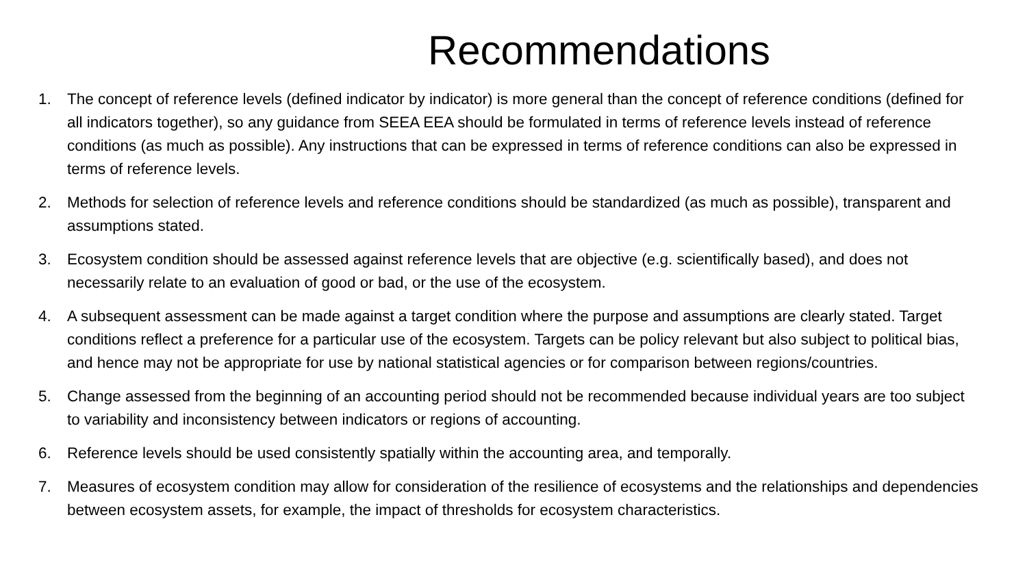Recommendations
1. The concept of reference levels (defined indicator by indicator) is more general than the concept of reference conditions (defined for all indicators together), so any guidance from SEEA EEA should be formulated in terms of reference levels instead of reference conditions (as much as possible). Any instructions that can be expressed in terms of reference conditions can also be expressed in terms of reference levels.
2. Methods for selection of reference levels and reference conditions should be standardized (as much as possible), transparent and assumptions stated.
3. Ecosystem condition should be assessed against reference levels that are objective (e.g. scientifically based), and does not necessarily relate to an evaluation of good or bad, or the use of the ecosystem.
4. A subsequent assessment can be made against a target condition where the purpose and assumptions are clearly stated. Target conditions reflect a preference for a particular use of the ecosystem. Targets can be policy relevant but also subject to political bias, and hence may not be appropriate for use by national statistical agencies or for comparison between regions/countries.
5. Change assessed from the beginning of an accounting period should not be recommended because individual years are too subject to variability and inconsistency between indicators or regions of accounting.
6. Reference levels should be used consistently spatially within the accounting area, and temporally.
7. Measures of ecosystem condition may allow for consideration of the resilience of ecosystems and the relationships and dependencies between ecosystem assets, for example, the impact of thresholds for ecosystem characteristics.